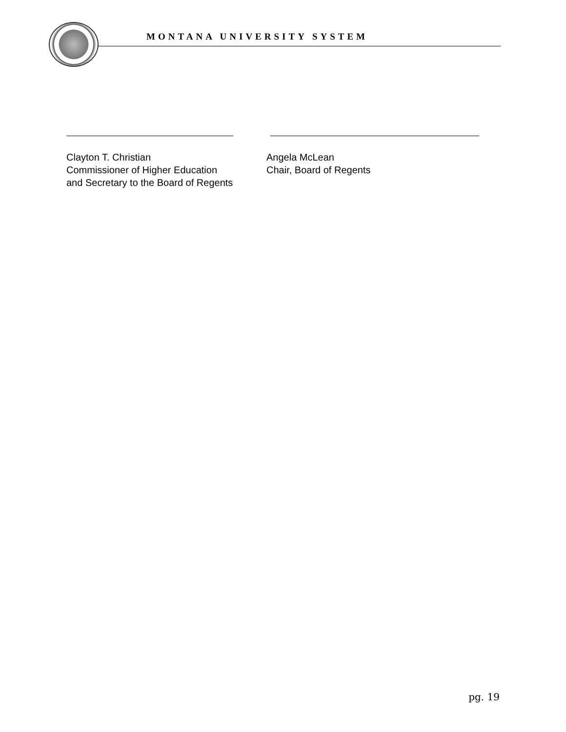MONTANA UNIVERSITY SYSTEM
Clayton T. Christian
Commissioner of Higher Education
and Secretary to the Board of Regents
Angela McLean
Chair, Board of Regents
pg. 19